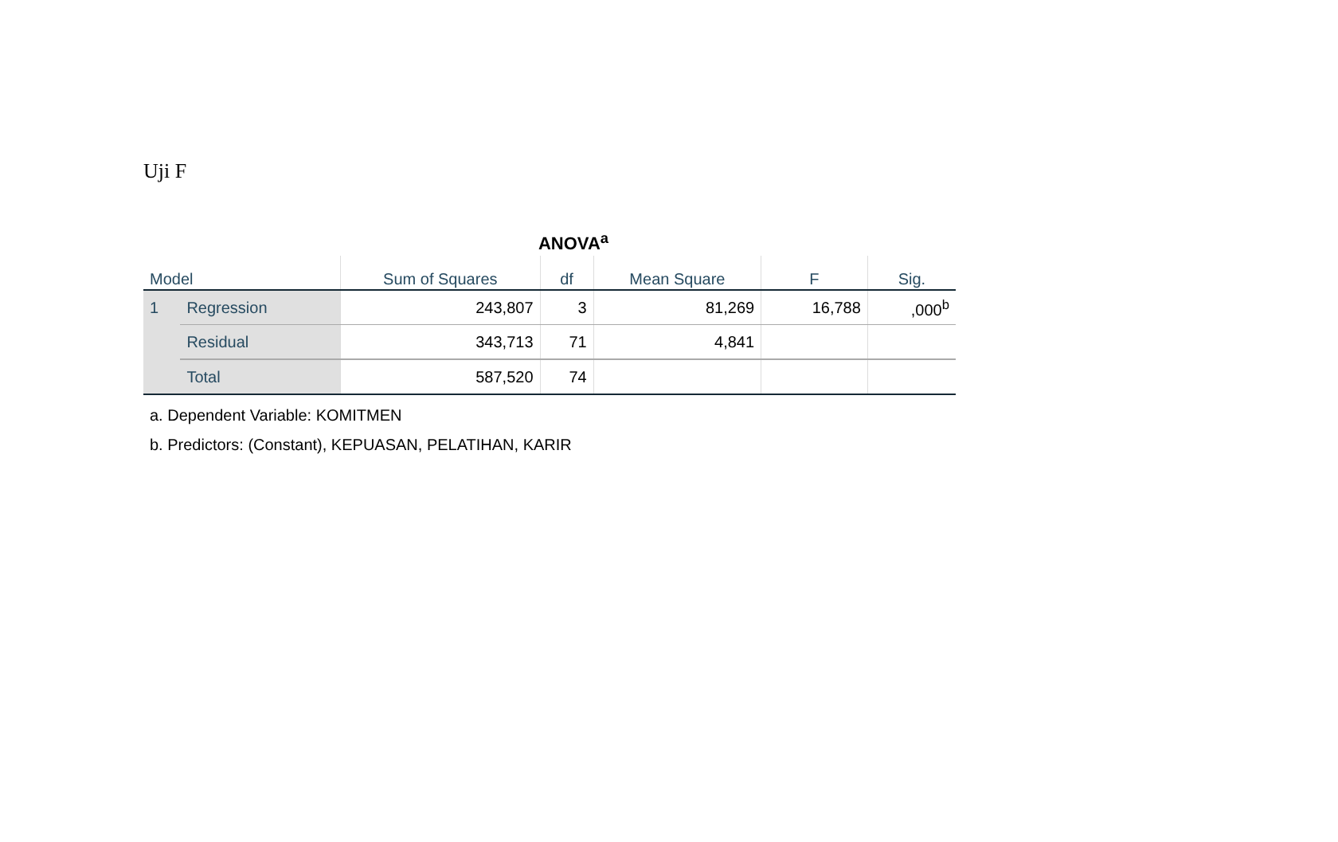Uji F
ANOVA<sup>a</sup>
| Model | | Sum of Squares | df | Mean Square | F | Sig. |
| --- | --- | --- | --- | --- | --- | --- |
| 1 | Regression | 243,807 | 3 | 81,269 | 16,788 | ,000<sup>b</sup> |
| | Residual | 343,713 | 71 | 4,841 | | |
| | Total | 587,520 | 74 | | | |
a. Dependent Variable: KOMITMEN
b. Predictors: (Constant), KEPUASAN, PELATIHAN, KARIR